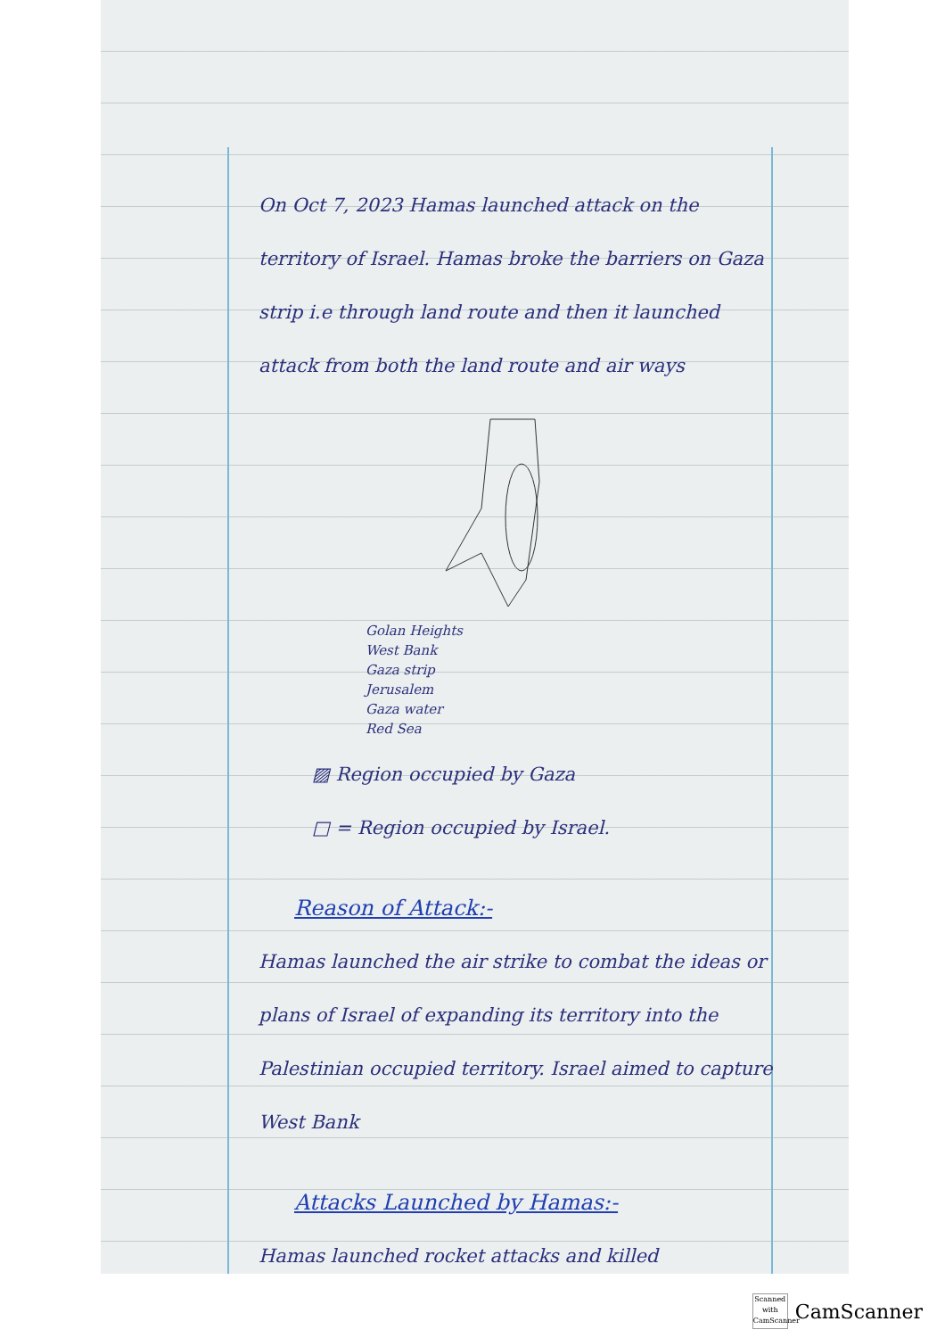On Oct 7, 2023 Hamas launched attack on the territory of Israel. Hamas broke the barriers on Gaza strip i.e through land route and then it launched attack from both the land route and air ways
Golan Heights
West Bank
Gaza strip
Jerusalem
Gaza water
Red Sea
▨ Region occupied by Gaza
□ = Region occupied by Israel.
Reason of Attack:-
Hamas launched the air strike to combat the ideas or plans of Israel of expanding its territory into the Palestinian occupied territory. Israel aimed to capture West Bank
Attacks Launched by Hamas:-
Hamas launched rocket attacks and killed
Scanned with CamScanner
CamScanner